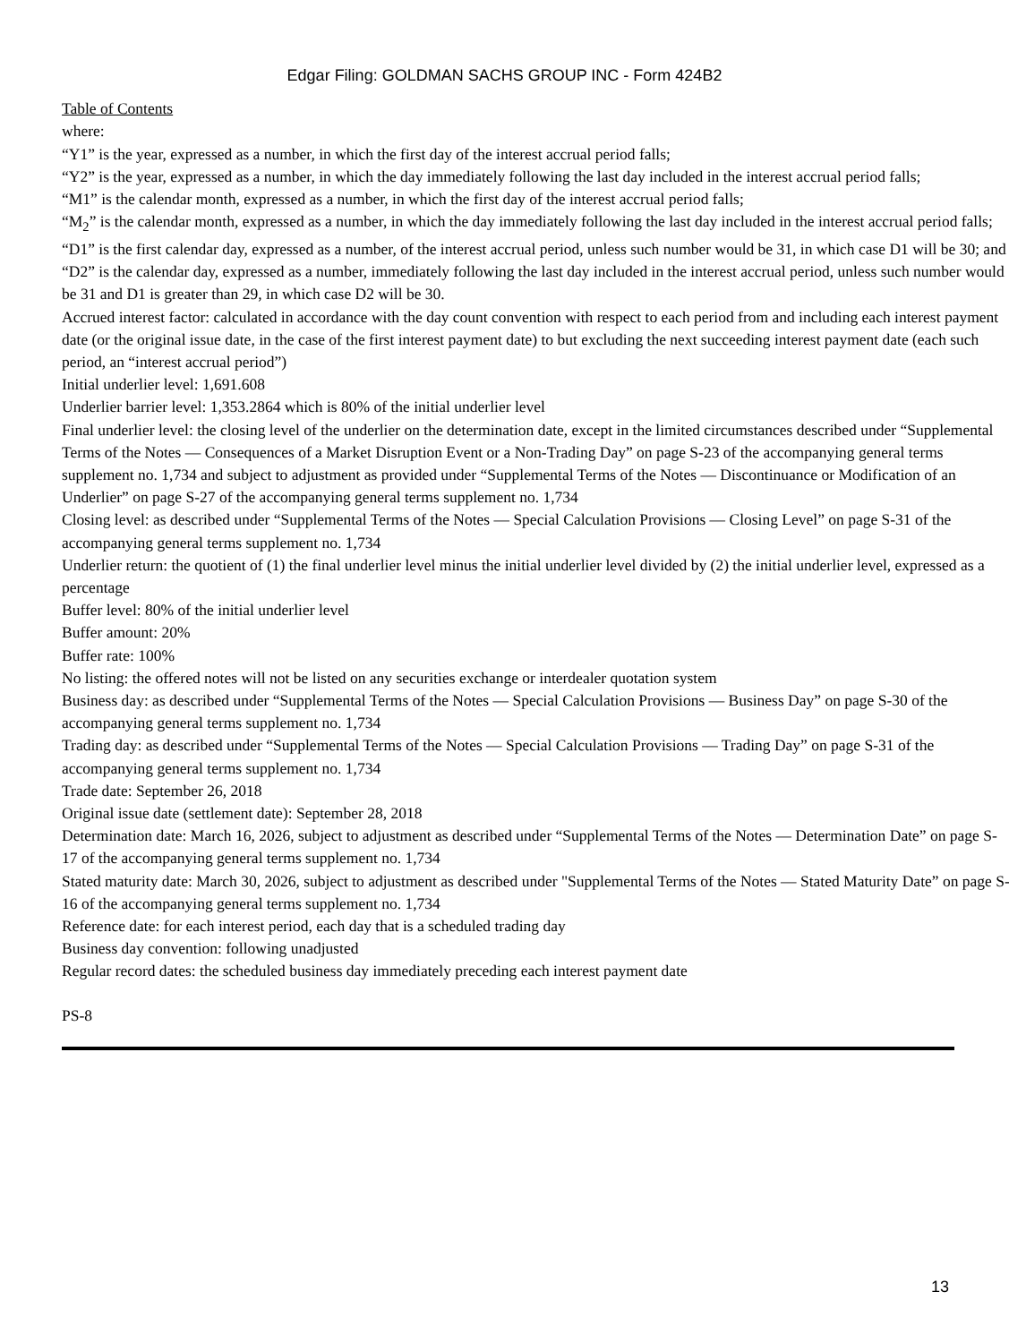Edgar Filing: GOLDMAN SACHS GROUP INC - Form 424B2
Table of Contents
where:
“Y1” is the year, expressed as a number, in which the first day of the interest accrual period falls;
“Y2” is the year, expressed as a number, in which the day immediately following the last day included in the interest accrual period falls;
“M1” is the calendar month, expressed as a number, in which the first day of the interest accrual period falls;
“M<sub>2</sub>” is the calendar month, expressed as a number, in which the day immediately following the last day included in the interest accrual period falls;
“D1” is the first calendar day, expressed as a number, of the interest accrual period, unless such number would be 31, in which case D1 will be 30; and
“D2” is the calendar day, expressed as a number, immediately following the last day included in the interest accrual period, unless such number would be 31 and D1 is greater than 29, in which case D2 will be 30.
Accrued interest factor: calculated in accordance with the day count convention with respect to each period from and including each interest payment date (or the original issue date, in the case of the first interest payment date) to but excluding the next succeeding interest payment date (each such period, an “interest accrual period”)
Initial underlier level: 1,691.608
Underlier barrier level: 1,353.2864 which is 80% of the initial underlier level
Final underlier level: the closing level of the underlier on the determination date, except in the limited circumstances described under “Supplemental Terms of the Notes — Consequences of a Market Disruption Event or a Non-Trading Day” on page S-23 of the accompanying general terms supplement no. 1,734 and subject to adjustment as provided under “Supplemental Terms of the Notes — Discontinuance or Modification of an Underlier” on page S-27 of the accompanying general terms supplement no. 1,734
Closing level: as described under “Supplemental Terms of the Notes — Special Calculation Provisions — Closing Level” on page S-31 of the accompanying general terms supplement no. 1,734
Underlier return: the quotient of (1) the final underlier level minus the initial underlier level divided by (2) the initial underlier level, expressed as a percentage
Buffer level: 80% of the initial underlier level
Buffer amount: 20%
Buffer rate: 100%
No listing: the offered notes will not be listed on any securities exchange or interdealer quotation system
Business day: as described under “Supplemental Terms of the Notes — Special Calculation Provisions — Business Day” on page S-30 of the accompanying general terms supplement no. 1,734
Trading day: as described under “Supplemental Terms of the Notes — Special Calculation Provisions — Trading Day” on page S-31 of the accompanying general terms supplement no. 1,734
Trade date: September 26, 2018
Original issue date (settlement date): September 28, 2018
Determination date: March 16, 2026, subject to adjustment as described under “Supplemental Terms of the Notes — Determination Date” on page S-17 of the accompanying general terms supplement no. 1,734
Stated maturity date: March 30, 2026, subject to adjustment as described under "Supplemental Terms of the Notes — Stated Maturity Date” on page S-16 of the accompanying general terms supplement no. 1,734
Reference date: for each interest period, each day that is a scheduled trading day
Business day convention: following unadjusted
Regular record dates: the scheduled business day immediately preceding each interest payment date
PS-8
13